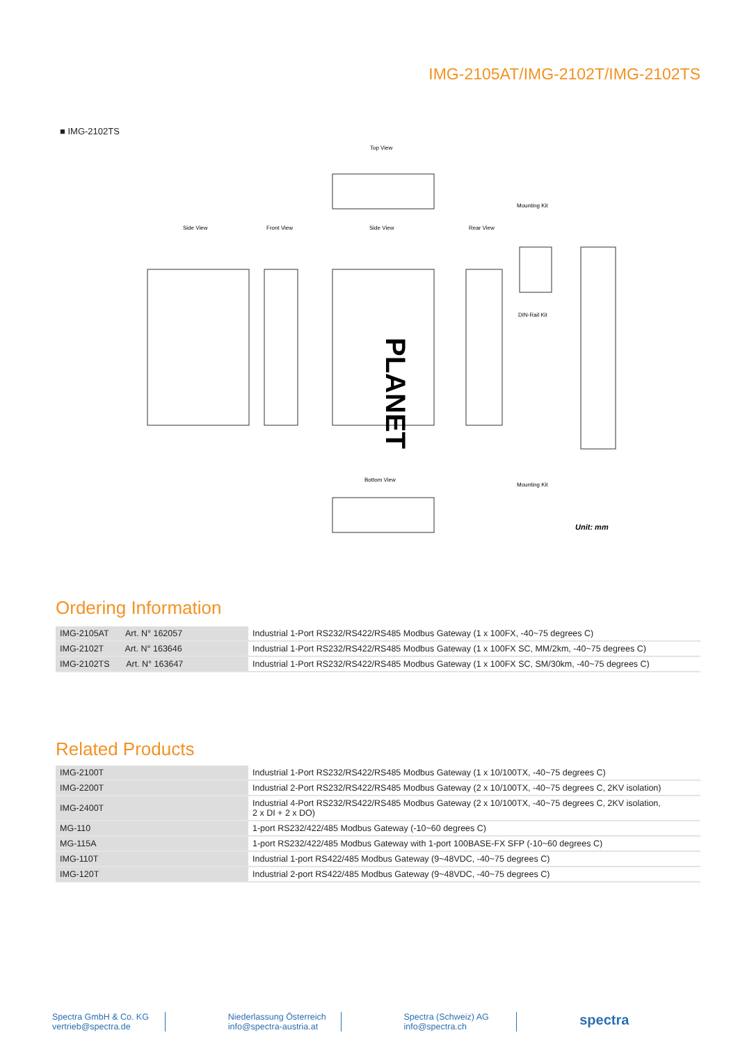IMG-2105AT/IMG-2102T/IMG-2102TS
■ IMG-2102TS
Top View
Side View
Front View
Side View
PLANET
Rear View
Mounting Kit
DIN-Rail Kit
Mounting Kit
Bottom View
Unit: mm
Ordering Information
| IMG-2105AT Art. N° 162057 | Industrial 1-Port RS232/RS422/RS485 Modbus Gateway (1 x 100FX, -40~75 degrees C) |
| IMG-2102T Art. N° 163646 | Industrial 1-Port RS232/RS422/RS485 Modbus Gateway (1 x 100FX SC, MM/2km, -40~75 degrees C) |
| IMG-2102TS Art. N° 163647 | Industrial 1-Port RS232/RS422/RS485 Modbus Gateway (1 x 100FX SC, SM/30km, -40~75 degrees C) |
Related Products
| IMG-2100T | Industrial 1-Port RS232/RS422/RS485 Modbus Gateway (1 x 10/100TX, -40~75 degrees C) |
| IMG-2200T | Industrial 2-Port RS232/RS422/RS485 Modbus Gateway (2 x 10/100TX, -40~75 degrees C, 2KV isolation) |
| IMG-2400T | Industrial 4-Port RS232/RS422/RS485 Modbus Gateway (2 x 10/100TX, -40~75 degrees C, 2KV isolation, 2 x DI + 2 x DO) |
| MG-110 | 1-port RS232/422/485 Modbus Gateway (-10~60 degrees C) |
| MG-115A | 1-port RS232/422/485 Modbus Gateway with 1-port 100BASE-FX SFP (-10~60 degrees C) |
| IMG-110T | Industrial 1-port RS422/485 Modbus Gateway (9~48VDC, -40~75 degrees C) |
| IMG-120T | Industrial 2-port RS422/485 Modbus Gateway (9~48VDC, -40~75 degrees C) |
Spectra GmbH & Co. KG
vertrieb@spectra.de
Niederlassung Österreich
info@spectra-austria.at
Spectra (Schweiz) AG
info@spectra.ch
spectra